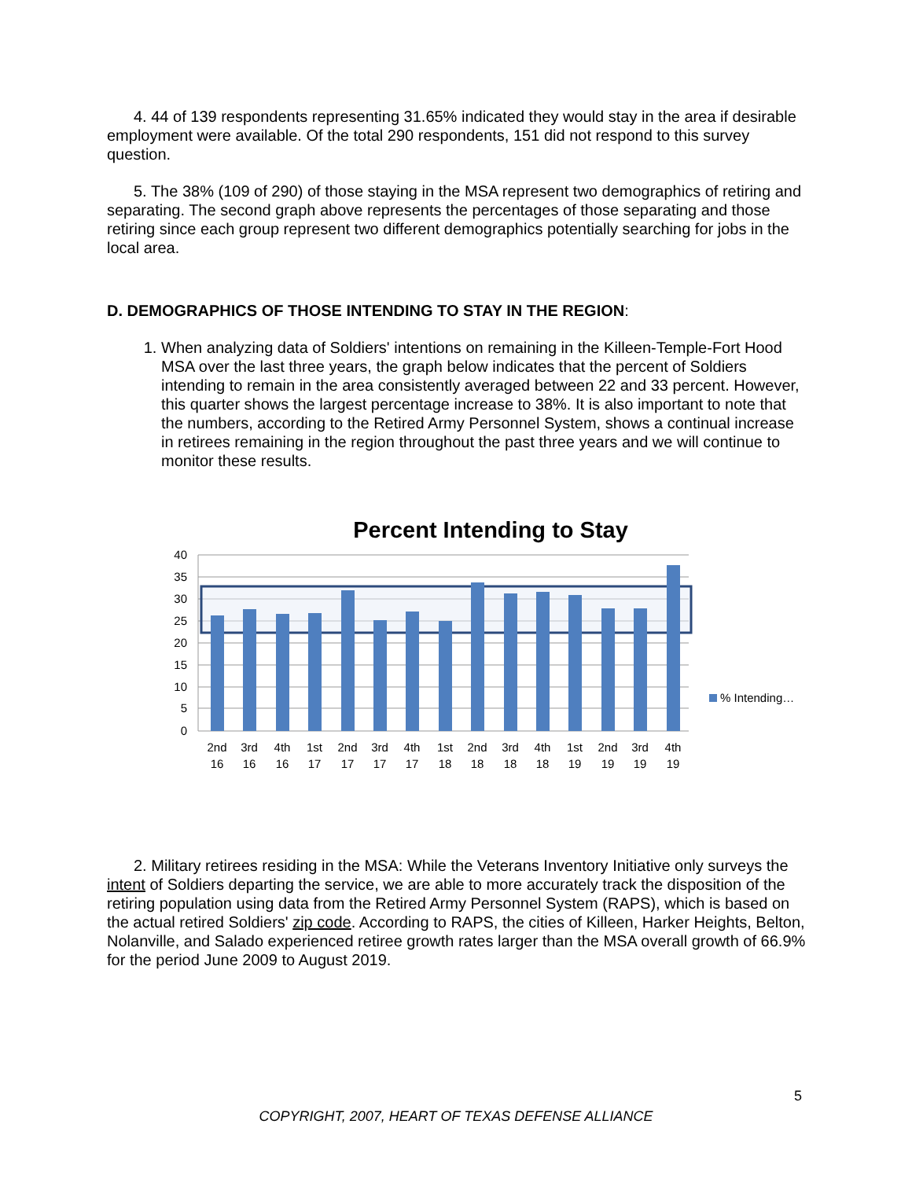4. 44 of 139 respondents representing 31.65% indicated they would stay in the area if desirable employment were available. Of the total 290 respondents, 151 did not respond to this survey question.
5. The 38% (109 of 290) of those staying in the MSA represent two demographics of retiring and separating. The second graph above represents the percentages of those separating and those retiring since each group represent two different demographics potentially searching for jobs in the local area.
D. DEMOGRAPHICS OF THOSE INTENDING TO STAY IN THE REGION:
1. When analyzing data of Soldiers' intentions on remaining in the Killeen-Temple-Fort Hood MSA over the last three years, the graph below indicates that the percent of Soldiers intending to remain in the area consistently averaged between 22 and 33 percent. However, this quarter shows the largest percentage increase to 38%. It is also important to note that the numbers, according to the Retired Army Personnel System, shows a continual increase in retirees remaining in the region throughout the past three years and we will continue to monitor these results.
Percent Intending to Stay
40
35
30
25
20
15
10
5
0
2nd
3rd
4th
1st
2nd
3rd
4th
1st
2nd
3rd
4th
1st
2nd
3rd
4th
16
16
16
17
17
17
17
18
18
18
18
19
19
19
19
% Intending…
2. Military retirees residing in the MSA: While the Veterans Inventory Initiative only surveys the intent of Soldiers departing the service, we are able to more accurately track the disposition of the retiring population using data from the Retired Army Personnel System (RAPS), which is based on the actual retired Soldiers' zip code. According to RAPS, the cities of Killeen, Harker Heights, Belton, Nolanville, and Salado experienced retiree growth rates larger than the MSA overall growth of 66.9% for the period June 2009 to August 2019.
5
COPYRIGHT, 2007, HEART OF TEXAS DEFENSE ALLIANCE